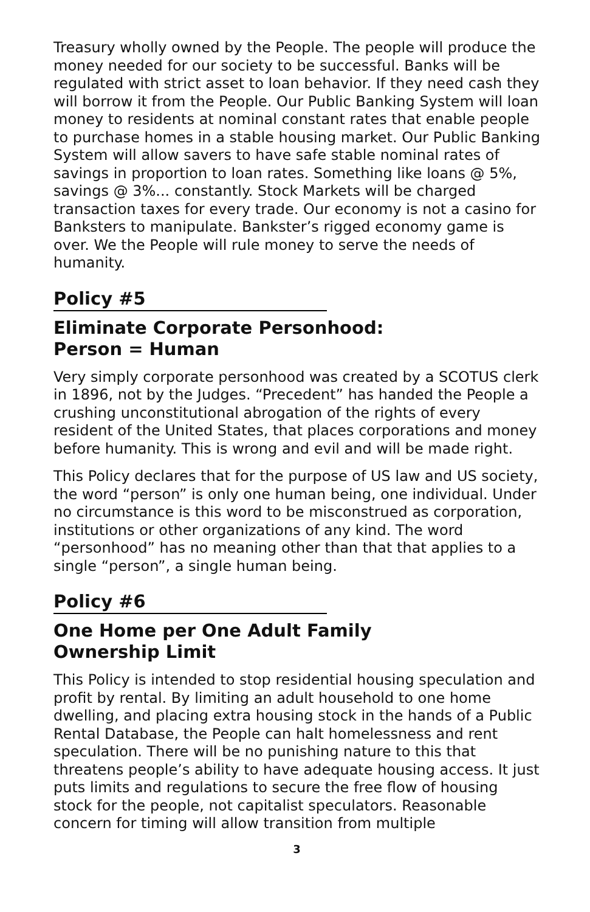Treasury wholly owned by the People. The people will produce the money needed for our society to be successful. Banks will be regulated with strict asset to loan behavior. If they need cash they will borrow it from the People. Our Public Banking System will loan money to residents at nominal constant rates that enable people to purchase homes in a stable housing market. Our Public Banking System will allow savers to have safe stable nominal rates of savings in proportion to loan rates. Something like loans @ 5%, savings @ 3%... constantly. Stock Markets will be charged transaction taxes for every trade. Our economy is not a casino for Banksters to manipulate. Bankster’s rigged economy game is over. We the People will rule money to serve the needs of humanity.
Policy #5
Eliminate Corporate Personhood:
Person = Human
Very simply corporate personhood was created by a SCOTUS clerk in 1896, not by the Judges. “Precedent” has handed the People a crushing unconstitutional abrogation of the rights of every resident of the United States, that places corporations and money before humanity. This is wrong and evil and will be made right.
This Policy declares that for the purpose of US law and US society, the word “person” is only one human being, one individual. Under no circumstance is this word to be misconstrued as corporation, institutions or other organizations of any kind. The word “personhood” has no meaning other than that that applies to a single “person”, a single human being.
Policy #6
One Home per One Adult Family
Ownership Limit
This Policy is intended to stop residential housing speculation and profit by rental. By limiting an adult household to one home dwelling, and placing extra housing stock in the hands of a Public Rental Database, the People can halt homelessness and rent speculation. There will be no punishing nature to this that threatens people’s ability to have adequate housing access. It just puts limits and regulations to secure the free flow of housing stock for the people, not capitalist speculators. Reasonable concern for timing will allow transition from multiple
3